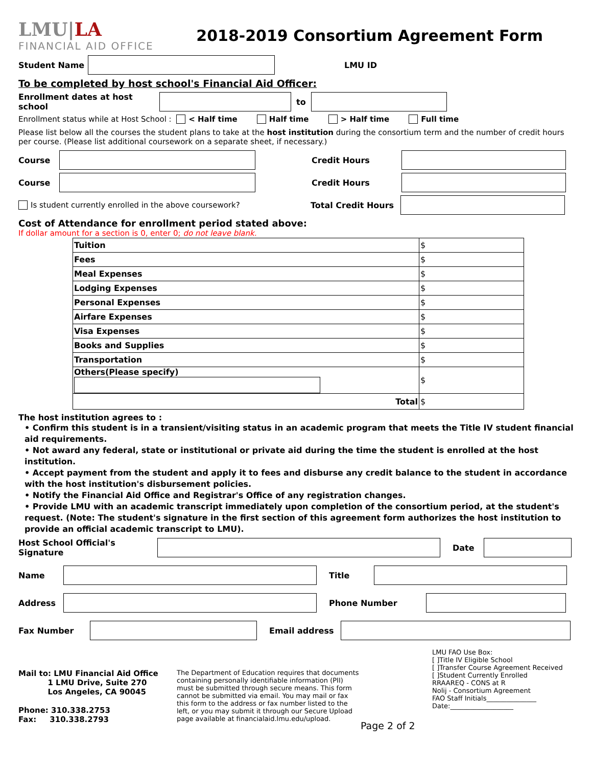LMU|LA
FINANCIAL AID OFFICE
2018-2019 Consortium Agreement Form
Student Name LMU ID
To be completed by host school's Financial Aid Officer:
Enrollment dates at host school to
Enrollment status while at Host School : < Half time Half time > Half time Full time
Please list below all the courses the student plans to take at the host institution during the consortium term and the number of credit hours per course. (Please list additional coursework on a separate sheet, if necessary.)
Course Credit Hours
Course Credit Hours
Is student currently enrolled in the above coursework? Total Credit Hours
Cost of Attendance for enrollment period stated above:
If dollar amount for a section is 0, enter 0; do not leave blank.
| Tuition | $ |
| Fees | $ |
| Meal Expenses | $ |
| Lodging Expenses | $ |
| Personal Expenses | $ |
| Airfare Expenses | $ |
| Visa Expenses | $ |
| Books and Supplies | $ |
| Transportation | $ |
| Others(Please specify) | $ |
| Total | $ |
The host institution agrees to :
• Confirm this student is in a transient/visiting status in an academic program that meets the Title IV student financial aid requirements.
• Not award any federal, state or institutional or private aid during the time the student is enrolled at the host institution.
• Accept payment from the student and apply it to fees and disburse any credit balance to the student in accordance with the host institution's disbursement policies.
• Notify the Financial Aid Office and Registrar's Office of any registration changes.
• Provide LMU with an academic transcript immediately upon completion of the consortium period, at the student's request. (Note: The student's signature in the first section of this agreement form authorizes the host institution to provide an official academic transcript to LMU).
Host School Official's Signature Date
Name Title
Address Phone Number
Fax Number Email address
Mail to: LMU Financial Aid Office
1 LMU Drive, Suite 270
Los Angeles, CA 90045
Phone: 310.338.2753
Fax: 310.338.2793
The Department of Education requires that documents containing personally identifiable information (PII) must be submitted through secure means. This form cannot be submitted via email. You may mail or fax this form to the address or fax number listed to the left, or you may submit it through our Secure Upload page available at financialaid.lmu.edu/upload.
Page 2 of 2
LMU FAO Use Box:
[ ]Title IV Eligible School
[ ]Transfer Course Agreement Received
[ ]Student Currently Enrolled
RRAAREQ - CONS at R
Nolij - Consortium Agreement
FAO Staff Initials_______________
Date:___________________